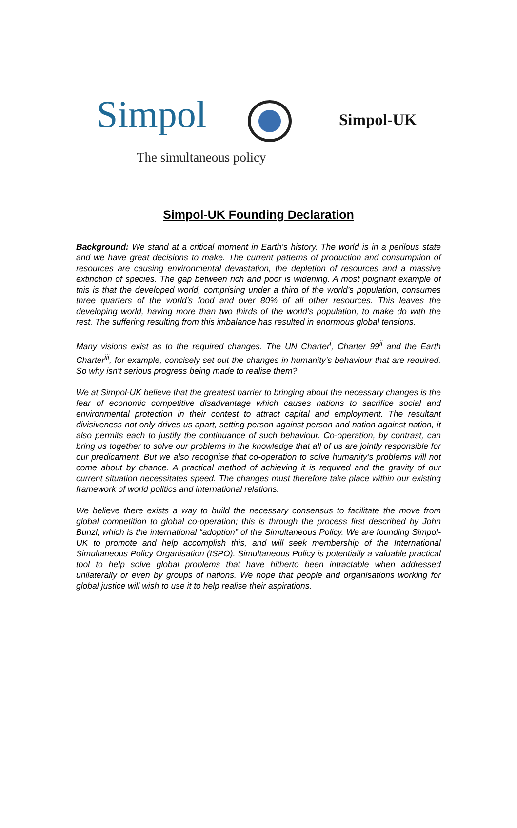Simpol
The simultaneous policy
Simpol-UK
Simpol-UK Founding Declaration
Background: We stand at a critical moment in Earth’s history. The world is in a perilous state and we have great decisions to make. The current patterns of production and consumption of resources are causing environmental devastation, the depletion of resources and a massive extinction of species. The gap between rich and poor is widening. A most poignant example of this is that the developed world, comprising under a third of the world’s population, consumes three quarters of the world’s food and over 80% of all other resources. This leaves the developing world, having more than two thirds of the world’s population, to make do with the rest. The suffering resulting from this imbalance has resulted in enormous global tensions.
Many visions exist as to the required changes. The UN Charter<sup>i</sup>, Charter 99<sup>ii</sup> and the Earth Charter<sup>iii</sup>, for example, concisely set out the changes in humanity’s behaviour that are required. So why isn’t serious progress being made to realise them?
We at Simpol-UK believe that the greatest barrier to bringing about the necessary changes is the fear of economic competitive disadvantage which causes nations to sacrifice social and environmental protection in their contest to attract capital and employment. The resultant divisiveness not only drives us apart, setting person against person and nation against nation, it also permits each to justify the continuance of such behaviour. Co-operation, by contrast, can bring us together to solve our problems in the knowledge that all of us are jointly responsible for our predicament. But we also recognise that co-operation to solve humanity’s problems will not come about by chance. A practical method of achieving it is required and the gravity of our current situation necessitates speed. The changes must therefore take place within our existing framework of world politics and international relations.
We believe there exists a way to build the necessary consensus to facilitate the move from global competition to global co-operation; this is through the process first described by John Bunzl, which is the international “adoption” of the Simultaneous Policy. We are founding Simpol-UK to promote and help accomplish this, and will seek membership of the International Simultaneous Policy Organisation (ISPO). Simultaneous Policy is potentially a valuable practical tool to help solve global problems that have hitherto been intractable when addressed unilaterally or even by groups of nations. We hope that people and organisations working for global justice will wish to use it to help realise their aspirations.